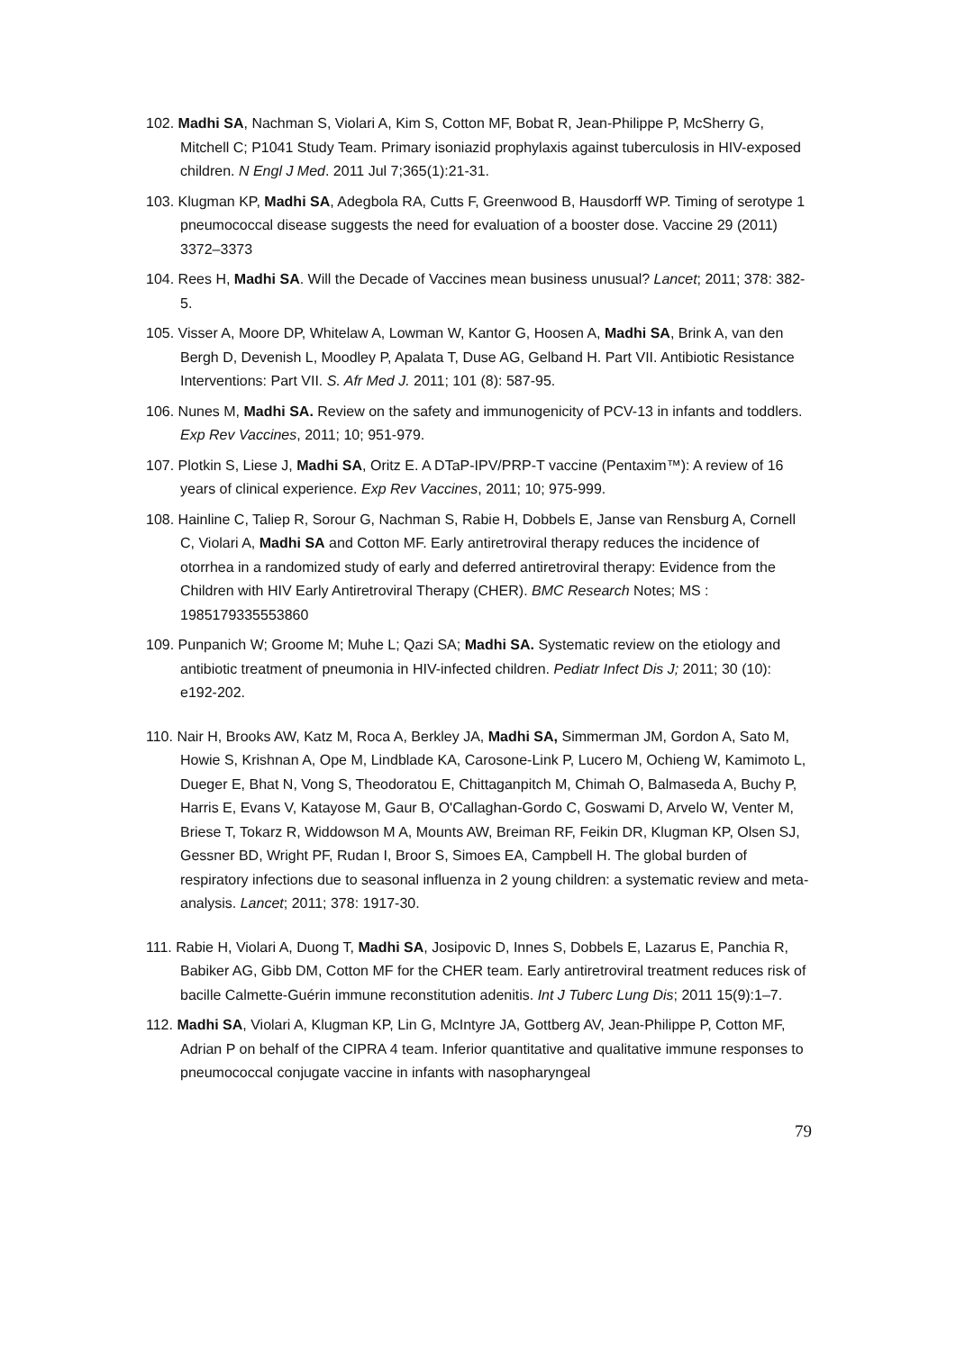102. Madhi SA, Nachman S, Violari A, Kim S, Cotton MF, Bobat R, Jean-Philippe P, McSherry G, Mitchell C; P1041 Study Team. Primary isoniazid prophylaxis against tuberculosis in HIV-exposed children. N Engl J Med. 2011 Jul 7;365(1):21-31.
103. Klugman KP, Madhi SA, Adegbola RA, Cutts F, Greenwood B, Hausdorff WP. Timing of serotype 1 pneumococcal disease suggests the need for evaluation of a booster dose. Vaccine 29 (2011) 3372–3373
104. Rees H, Madhi SA. Will the Decade of Vaccines mean business unusual? Lancet; 2011; 378: 382-5.
105. Visser A, Moore DP, Whitelaw A, Lowman W, Kantor G, Hoosen A, Madhi SA, Brink A, van den Bergh D, Devenish L, Moodley P, Apalata T, Duse AG, Gelband H. Part VII. Antibiotic Resistance Interventions: Part VII. S. Afr Med J. 2011; 101 (8): 587-95.
106. Nunes M, Madhi SA. Review on the safety and immunogenicity of PCV-13 in infants and toddlers. Exp Rev Vaccines, 2011; 10; 951-979.
107. Plotkin S, Liese J, Madhi SA, Oritz E. A DTaP-IPV/PRP-T vaccine (Pentaxim™): A review of 16 years of clinical experience. Exp Rev Vaccines, 2011; 10; 975-999.
108. Hainline C, Taliep R, Sorour G, Nachman S, Rabie H, Dobbels E, Janse van Rensburg A, Cornell C, Violari A, Madhi SA and Cotton MF. Early antiretroviral therapy reduces the incidence of otorrhea in a randomized study of early and deferred antiretroviral therapy: Evidence from the Children with HIV Early Antiretroviral Therapy (CHER). BMC Research Notes; MS : 1985179335553860
109. Punpanich W; Groome M; Muhe L; Qazi SA; Madhi SA. Systematic review on the etiology and antibiotic treatment of pneumonia in HIV-infected children. Pediatr Infect Dis J; 2011; 30 (10): e192-202.
110. Nair H, Brooks AW, Katz M, Roca A, Berkley JA, Madhi SA, Simmerman JM, Gordon A, Sato M, Howie S, Krishnan A, Ope M, Lindblade KA, Carosone-Link P, Lucero M, Ochieng W, Kamimoto L, Dueger E, Bhat N, Vong S, Theodoratou E, Chittaganpitch M, Chimah O, Balmaseda A, Buchy P, Harris E, Evans V, Katayose M, Gaur B, O'Callaghan-Gordo C, Goswami D, Arvelo W, Venter M, Briese T, Tokarz R, Widdowson M A, Mounts AW, Breiman RF, Feikin DR, Klugman KP, Olsen SJ, Gessner BD, Wright PF, Rudan I, Broor S, Simoes EA, Campbell H. The global burden of respiratory infections due to seasonal influenza in 2 young children: a systematic review and meta-analysis. Lancet; 2011; 378: 1917-30.
111. Rabie H, Violari A, Duong T, Madhi SA, Josipovic D, Innes S, Dobbels E, Lazarus E, Panchia R, Babiker AG, Gibb DM, Cotton MF for the CHER team. Early antiretroviral treatment reduces risk of bacille Calmette-Guérin immune reconstitution adenitis. Int J Tuberc Lung Dis; 2011 15(9):1–7.
112. Madhi SA, Violari A, Klugman KP, Lin G, McIntyre JA, Gottberg AV, Jean-Philippe P, Cotton MF, Adrian P on behalf of the CIPRA 4 team. Inferior quantitative and qualitative immune responses to pneumococcal conjugate vaccine in infants with nasopharyngeal
79